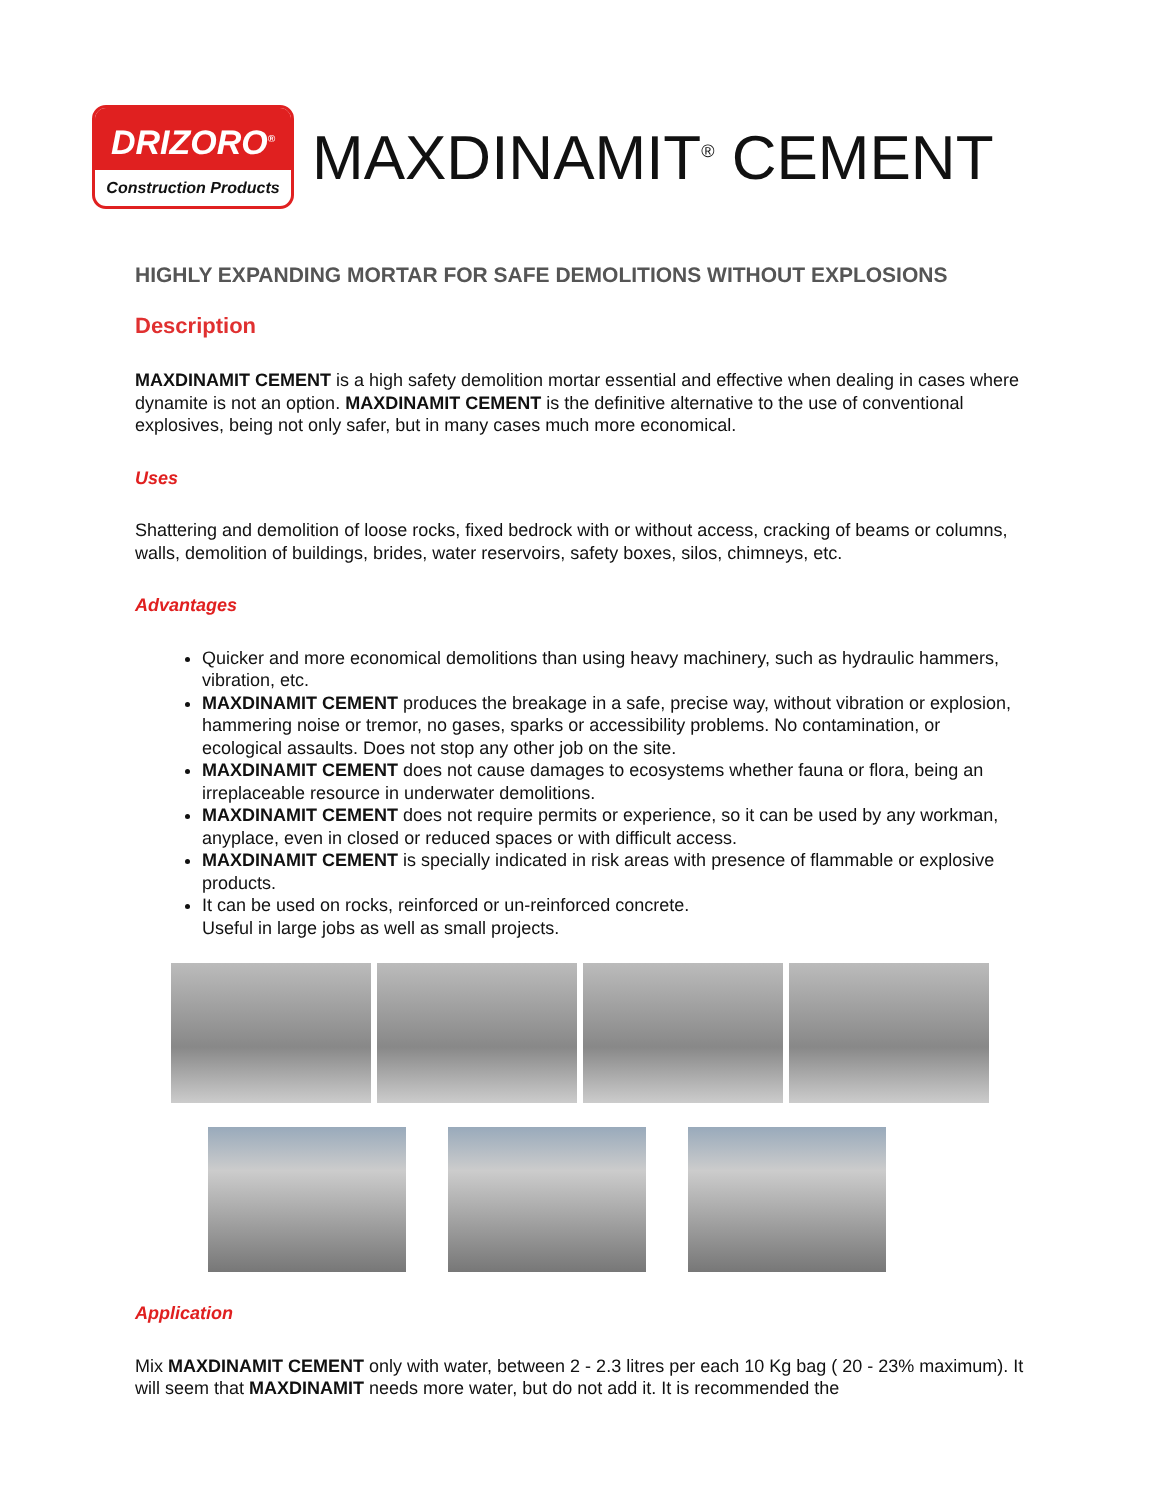DRIZORO<sup>®</sup>
Construction Products
MAXDINAMIT<sup>®</sup> CEMENT
HIGHLY EXPANDING MORTAR FOR SAFE DEMOLITIONS WITHOUT EXPLOSIONS
Description
MAXDINAMIT CEMENT is a high safety demolition mortar essential and effective when dealing in cases where dynamite is not an option. MAXDINAMIT CEMENT is the definitive alternative to the use of conventional explosives, being not only safer, but in many cases much more economical.
Uses
Shattering and demolition of loose rocks, fixed bedrock with or without access, cracking of beams or columns, walls, demolition of buildings, brides, water reservoirs, safety boxes, silos, chimneys, etc.
Advantages
Quicker and more economical demolitions than using heavy machinery, such as hydraulic hammers, vibration, etc.
MAXDINAMIT CEMENT produces the breakage in a safe, precise way, without vibration or explosion, hammering noise or tremor, no gases, sparks or accessibility problems. No contamination, or ecological assaults. Does not stop any other job on the site.
MAXDINAMIT CEMENT does not cause damages to ecosystems whether fauna or flora, being an irreplaceable resource in underwater demolitions.
MAXDINAMIT CEMENT does not require permits or experience, so it can be used by any workman, anyplace, even in closed or reduced spaces or with difficult access.
MAXDINAMIT CEMENT is specially indicated in risk areas with presence of flammable or explosive products.
It can be used on rocks, reinforced or un-reinforced concrete.
Useful in large jobs as well as small projects.
Application
Mix MAXDINAMIT CEMENT only with water, between 2 - 2.3 litres per each 10 Kg bag ( 20 - 23% maximum). It will seem that MAXDINAMIT needs more water, but do not add it. It is recommended the